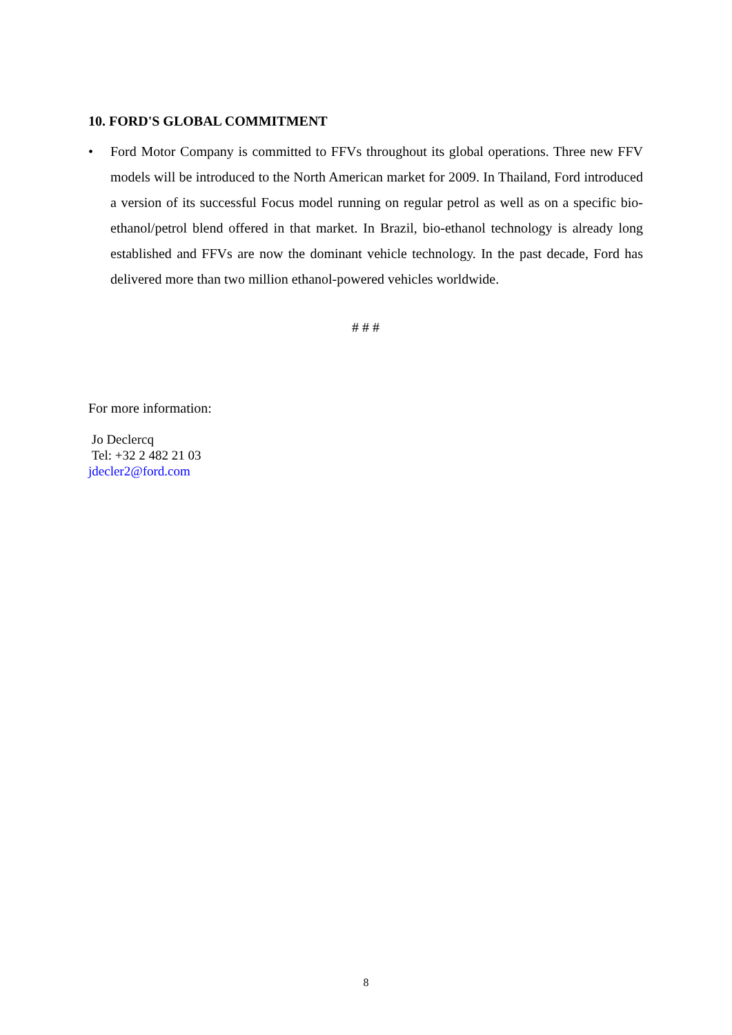10. FORD'S GLOBAL COMMITMENT
• Ford Motor Company is committed to FFVs throughout its global operations. Three new FFV models will be introduced to the North American market for 2009. In Thailand, Ford introduced a version of its successful Focus model running on regular petrol as well as on a specific bio-ethanol/petrol blend offered in that market. In Brazil, bio-ethanol technology is already long established and FFVs are now the dominant vehicle technology. In the past decade, Ford has delivered more than two million ethanol-powered vehicles worldwide.
# # #
For more information:
Jo Declercq
Tel: +32 2 482 21 03
jdecler2@ford.com
8